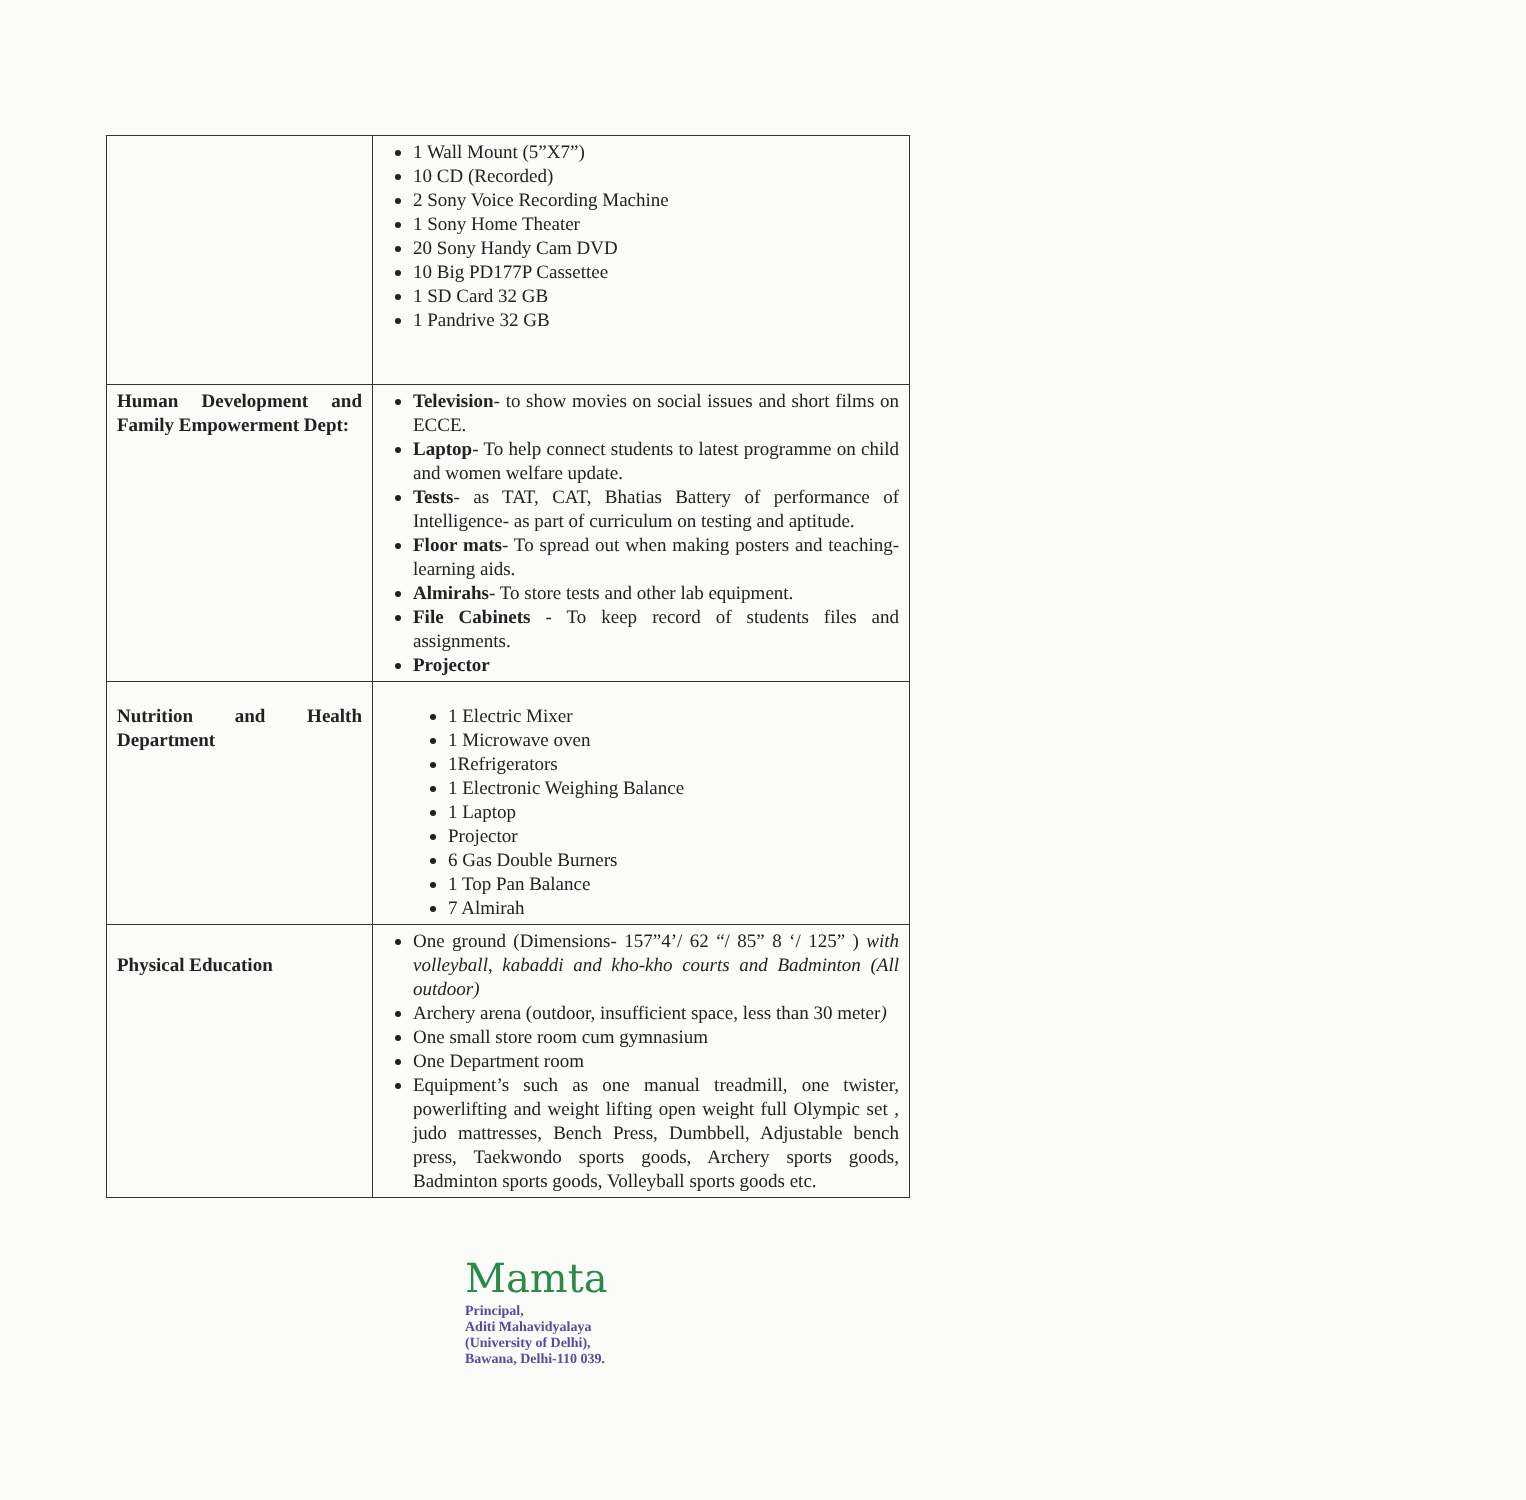| | 1 Wall Mount (5”X7”) 10 CD (Recorded) 2 Sony Voice Recording Machine 1 Sony Home Theater 20 Sony Handy Cam DVD 10 Big PD177P Cassettee 1 SD Card 32 GB 1 Pandrive 32 GB |
| Human Development and Family Empowerment Dept: | Television - to show movies on social issues and short films on ECCE. Laptop - To help connect students to latest programme on child and women welfare update. Tests - as TAT, CAT, Bhatias Battery of performance of Intelligence- as part of curriculum on testing and aptitude. Floor mats - To spread out when making posters and teaching-learning aids. Almirahs - To store tests and other lab equipment. File Cabinets - To keep record of students files and assignments. Projector |
| Nutrition and Health Department | 1 Electric Mixer 1 Microwave oven 1Refrigerators 1 Electronic Weighing Balance 1 Laptop Projector 6 Gas Double Burners 1 Top Pan Balance 7 Almirah |
| Physical Education | One ground (Dimensions- 157”4’/ 62 “/ 85” 8 ‘/ 125” ) with volleyball, kabaddi and kho-kho courts and Badminton (All outdoor) Archery arena (outdoor, insufficient space, less than 30 meter ) One small store room cum gymnasium One Department room Equipment’s such as one manual treadmill, one twister, powerlifting and weight lifting open weight full Olympic set , judo mattresses, Bench Press, Dumbbell, Adjustable bench press, Taekwondo sports goods, Archery sports goods, Badminton sports goods, Volleyball sports goods etc. |
Mamta
Principal,
Aditi Mahavidyalaya
(University of Delhi),
Bawana, Delhi-110 039.